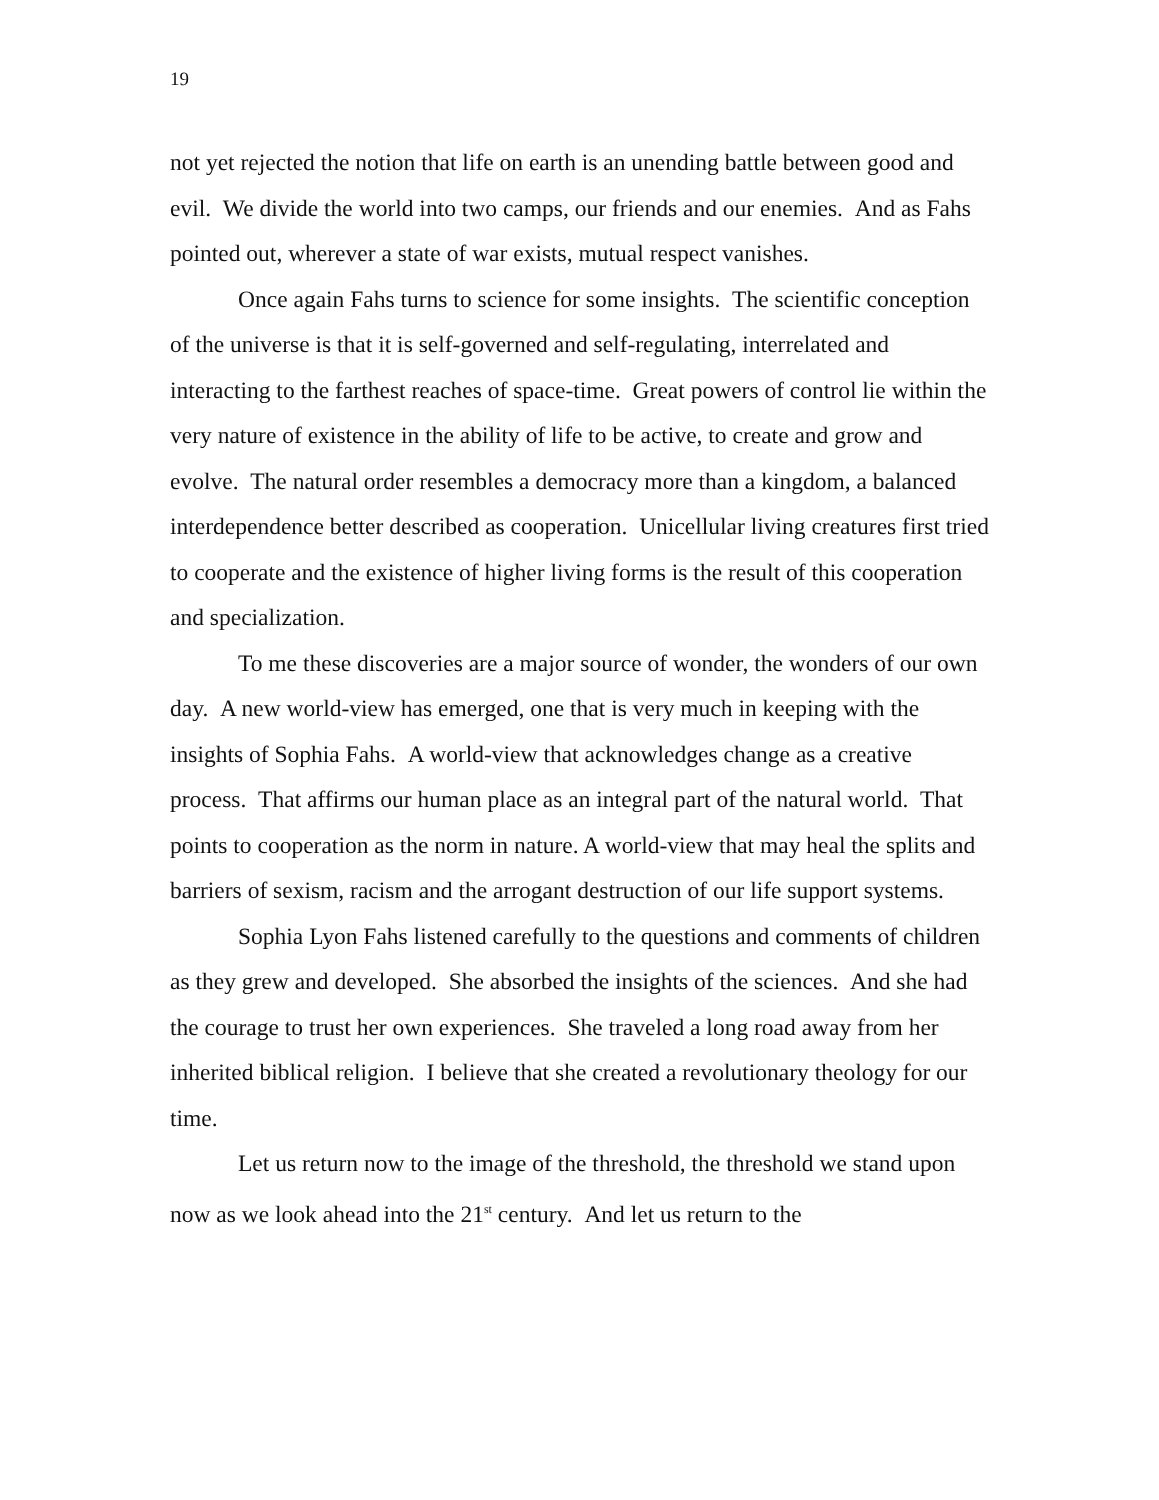19
not yet rejected the notion that life on earth is an unending battle between good and evil. We divide the world into two camps, our friends and our enemies. And as Fahs pointed out, wherever a state of war exists, mutual respect vanishes.
Once again Fahs turns to science for some insights. The scientific conception of the universe is that it is self-governed and self-regulating, interrelated and interacting to the farthest reaches of space-time. Great powers of control lie within the very nature of existence in the ability of life to be active, to create and grow and evolve. The natural order resembles a democracy more than a kingdom, a balanced interdependence better described as cooperation. Unicellular living creatures first tried to cooperate and the existence of higher living forms is the result of this cooperation and specialization.
To me these discoveries are a major source of wonder, the wonders of our own day. A new world-view has emerged, one that is very much in keeping with the insights of Sophia Fahs. A world-view that acknowledges change as a creative process. That affirms our human place as an integral part of the natural world. That points to cooperation as the norm in nature. A world-view that may heal the splits and barriers of sexism, racism and the arrogant destruction of our life support systems.
Sophia Lyon Fahs listened carefully to the questions and comments of children as they grew and developed. She absorbed the insights of the sciences. And she had the courage to trust her own experiences. She traveled a long road away from her inherited biblical religion. I believe that she created a revolutionary theology for our time.
Let us return now to the image of the threshold, the threshold we stand upon now as we look ahead into the 21<sup>st</sup> century. And let us return to the